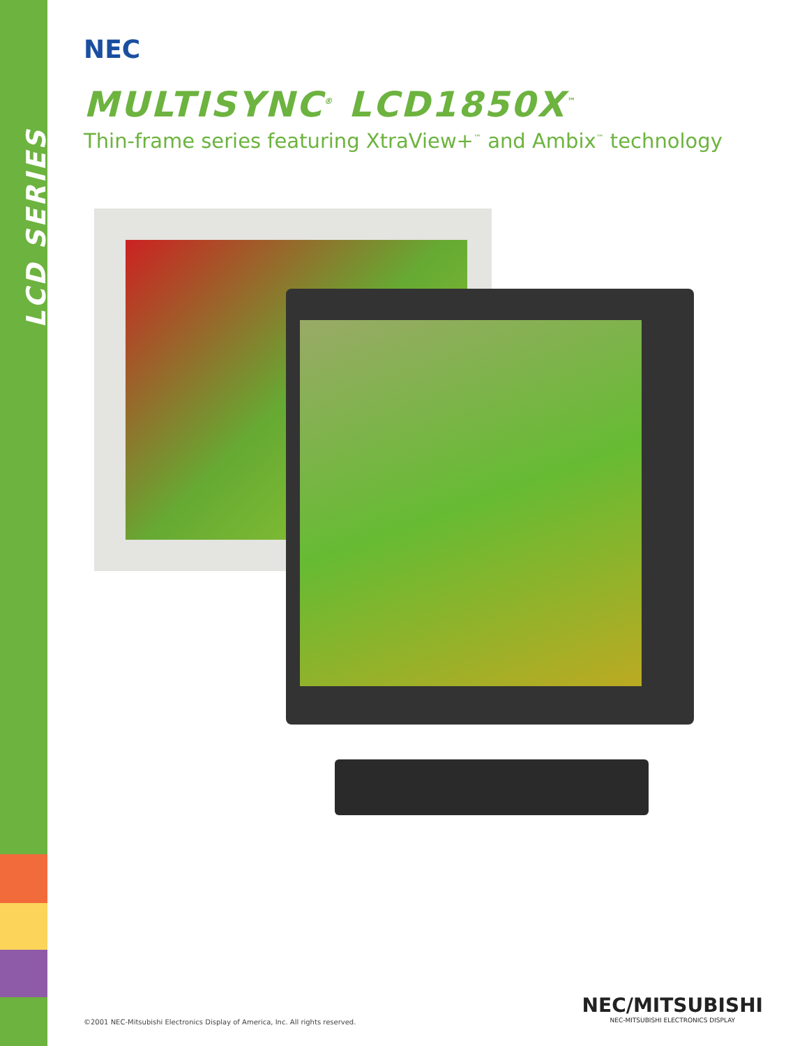LCD SERIES
NEC
MULTISYNC<sup>®</sup> LCD1850X<sup>™</sup>
Thin-frame series featuring XtraView+<sup>™</sup> and Ambix<sup>™</sup> technology
©2001 NEC-Mitsubishi Electronics Display of America, Inc. All rights reserved.
NEC/MITSUBISHI
NEC-MITSUBISHI ELECTRONICS DISPLAY